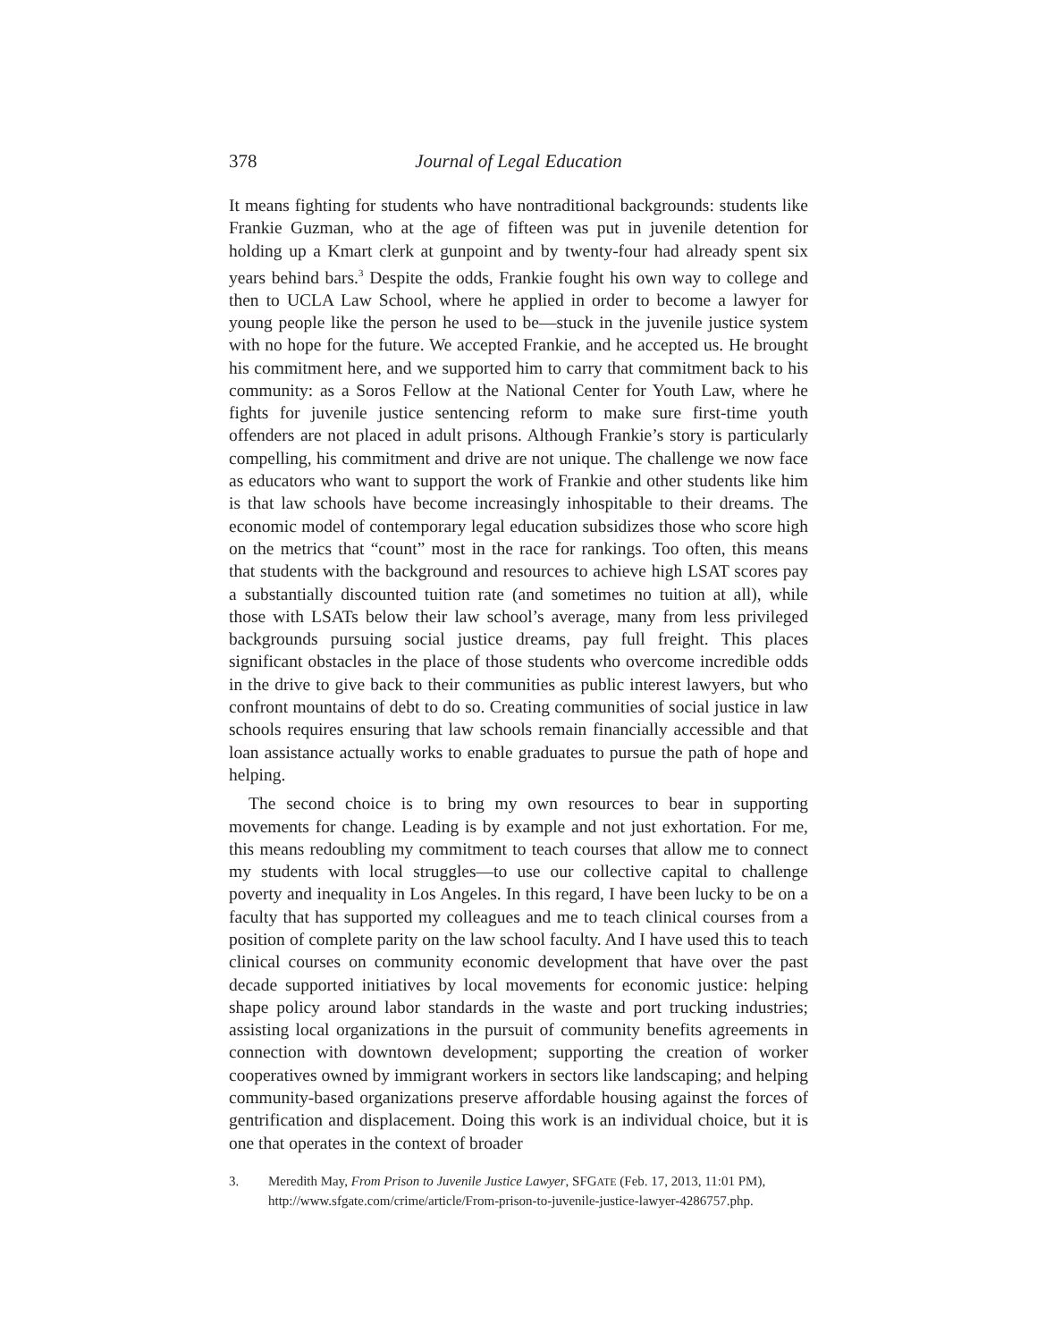378 Journal of Legal Education
It means fighting for students who have nontraditional backgrounds: students like Frankie Guzman, who at the age of fifteen was put in juvenile detention for holding up a Kmart clerk at gunpoint and by twenty-four had already spent six years behind bars.<sup>3</sup> Despite the odds, Frankie fought his own way to college and then to UCLA Law School, where he applied in order to become a lawyer for young people like the person he used to be—stuck in the juvenile justice system with no hope for the future. We accepted Frankie, and he accepted us. He brought his commitment here, and we supported him to carry that commitment back to his community: as a Soros Fellow at the National Center for Youth Law, where he fights for juvenile justice sentencing reform to make sure first-time youth offenders are not placed in adult prisons. Although Frankie’s story is particularly compelling, his commitment and drive are not unique. The challenge we now face as educators who want to support the work of Frankie and other students like him is that law schools have become increasingly inhospitable to their dreams. The economic model of contemporary legal education subsidizes those who score high on the metrics that “count” most in the race for rankings. Too often, this means that students with the background and resources to achieve high LSAT scores pay a substantially discounted tuition rate (and sometimes no tuition at all), while those with LSATs below their law school’s average, many from less privileged backgrounds pursuing social justice dreams, pay full freight. This places significant obstacles in the place of those students who overcome incredible odds in the drive to give back to their communities as public interest lawyers, but who confront mountains of debt to do so. Creating communities of social justice in law schools requires ensuring that law schools remain financially accessible and that loan assistance actually works to enable graduates to pursue the path of hope and helping.
The second choice is to bring my own resources to bear in supporting movements for change. Leading is by example and not just exhortation. For me, this means redoubling my commitment to teach courses that allow me to connect my students with local struggles—to use our collective capital to challenge poverty and inequality in Los Angeles. In this regard, I have been lucky to be on a faculty that has supported my colleagues and me to teach clinical courses from a position of complete parity on the law school faculty. And I have used this to teach clinical courses on community economic development that have over the past decade supported initiatives by local movements for economic justice: helping shape policy around labor standards in the waste and port trucking industries; assisting local organizations in the pursuit of community benefits agreements in connection with downtown development; supporting the creation of worker cooperatives owned by immigrant workers in sectors like landscaping; and helping community-based organizations preserve affordable housing against the forces of gentrification and displacement. Doing this work is an individual choice, but it is one that operates in the context of broader
3. Meredith May, From Prison to Juvenile Justice Lawyer, SFGATE (Feb. 17, 2013, 11:01 PM), http://www.sfgate.com/crime/article/From-prison-to-juvenile-justice-lawyer-4286757.php.